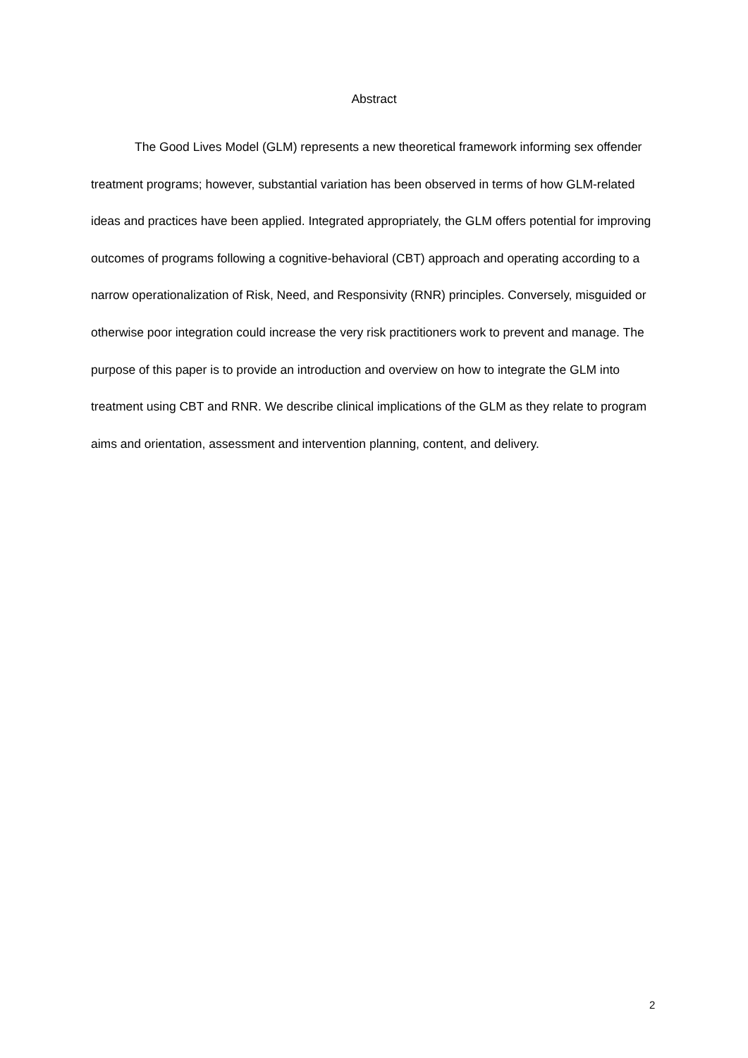Abstract
The Good Lives Model (GLM) represents a new theoretical framework informing sex offender treatment programs; however, substantial variation has been observed in terms of how GLM-related ideas and practices have been applied. Integrated appropriately, the GLM offers potential for improving outcomes of programs following a cognitive-behavioral (CBT) approach and operating according to a narrow operationalization of Risk, Need, and Responsivity (RNR) principles. Conversely, misguided or otherwise poor integration could increase the very risk practitioners work to prevent and manage. The purpose of this paper is to provide an introduction and overview on how to integrate the GLM into treatment using CBT and RNR. We describe clinical implications of the GLM as they relate to program aims and orientation, assessment and intervention planning, content, and delivery.
2